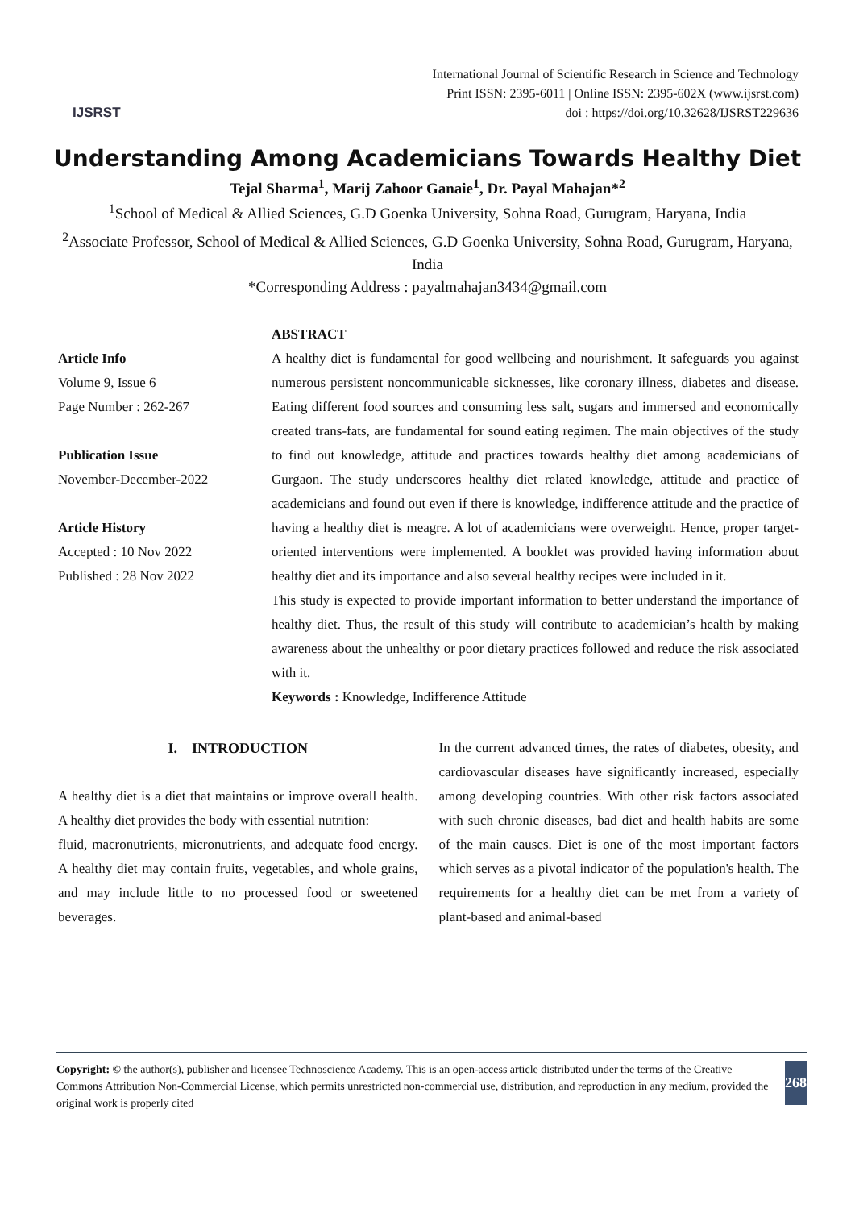IJSRST
International Journal of Scientific Research in Science and Technology
Print ISSN: 2395-6011 | Online ISSN: 2395-602X (www.ijsrst.com)
doi : https://doi.org/10.32628/IJSRST229636
Understanding Among Academicians Towards Healthy Diet
Tejal Sharma<sup>1</sup>, Marij Zahoor Ganaie<sup>1</sup>, Dr. Payal Mahajan*<sup>2</sup>
<sup>1</sup> School of Medical & Allied Sciences, G.D Goenka University, Sohna Road, Gurugram, Haryana, India
<sup>2</sup> Associate Professor, School of Medical & Allied Sciences, G.D Goenka University, Sohna Road, Gurugram, Haryana, India
*Corresponding Address : payalmahajan3434@gmail.com
Article Info
Volume 9, Issue 6
Page Number : 262-267
Publication Issue
November-December-2022
Article History
Accepted : 10 Nov 2022
Published : 28 Nov 2022
ABSTRACT
A healthy diet is fundamental for good wellbeing and nourishment. It safeguards you against numerous persistent noncommunicable sicknesses, like coronary illness, diabetes and disease. Eating different food sources and consuming less salt, sugars and immersed and economically created trans-fats, are fundamental for sound eating regimen. The main objectives of the study to find out knowledge, attitude and practices towards healthy diet among academicians of Gurgaon. The study underscores healthy diet related knowledge, attitude and practice of academicians and found out even if there is knowledge, indifference attitude and the practice of having a healthy diet is meagre. A lot of academicians were overweight. Hence, proper target-oriented interventions were implemented. A booklet was provided having information about healthy diet and its importance and also several healthy recipes were included in it.
This study is expected to provide important information to better understand the importance of healthy diet. Thus, the result of this study will contribute to academician’s health by making awareness about the unhealthy or poor dietary practices followed and reduce the risk associated with it.
Keywords : Knowledge, Indifference Attitude
I. INTRODUCTION
A healthy diet is a diet that maintains or improve overall health. A healthy diet provides the body with essential nutrition:
fluid, macronutrients, micronutrients, and adequate food energy. A healthy diet may contain fruits, vegetables, and whole grains, and may include little to no processed food or sweetened beverages.
In the current advanced times, the rates of diabetes, obesity, and cardiovascular diseases have significantly increased, especially among developing countries. With other risk factors associated with such chronic diseases, bad diet and health habits are some of the main causes. Diet is one of the most important factors which serves as a pivotal indicator of the population's health. The requirements for a healthy diet can be met from a variety of plant-based and animal-based
Copyright: © the author(s), publisher and licensee Technoscience Academy. This is an open-access article distributed under the terms of the Creative Commons Attribution Non-Commercial License, which permits unrestricted non-commercial use, distribution, and reproduction in any medium, provided the original work is properly cited
268